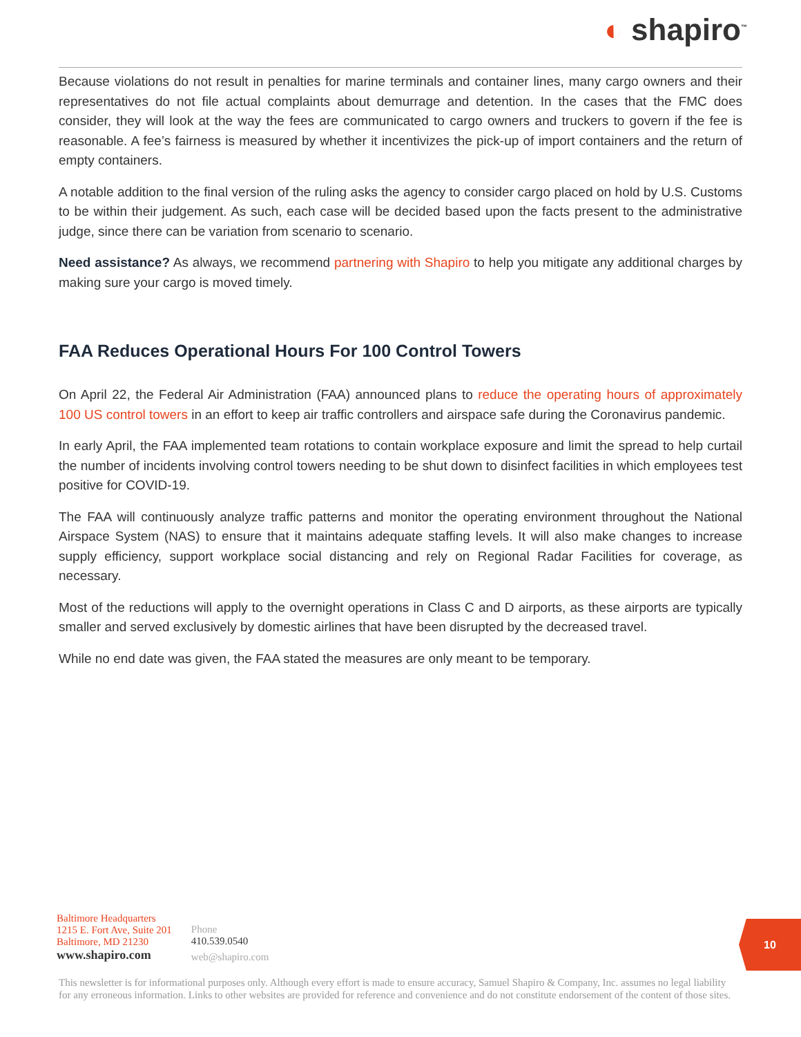◐ shapiro<sup>™</sup>
Because violations do not result in penalties for marine terminals and container lines, many cargo owners and their representatives do not file actual complaints about demurrage and detention. In the cases that the FMC does consider, they will look at the way the fees are communicated to cargo owners and truckers to govern if the fee is reasonable. A fee’s fairness is measured by whether it incentivizes the pick-up of import containers and the return of empty containers.
A notable addition to the final version of the ruling asks the agency to consider cargo placed on hold by U.S. Customs to be within their judgement. As such, each case will be decided based upon the facts present to the administrative judge, since there can be variation from scenario to scenario.
Need assistance? As always, we recommend partnering with Shapiro to help you mitigate any additional charges by making sure your cargo is moved timely.
FAA Reduces Operational Hours For 100 Control Towers
On April 22, the Federal Air Administration (FAA) announced plans to reduce the operating hours of approximately 100 US control towers in an effort to keep air traffic controllers and airspace safe during the Coronavirus pandemic.
In early April, the FAA implemented team rotations to contain workplace exposure and limit the spread to help curtail the number of incidents involving control towers needing to be shut down to disinfect facilities in which employees test positive for COVID-19.
The FAA will continuously analyze traffic patterns and monitor the operating environment throughout the National Airspace System (NAS) to ensure that it maintains adequate staffing levels. It will also make changes to increase supply efficiency, support workplace social distancing and rely on Regional Radar Facilities for coverage, as necessary.
Most of the reductions will apply to the overnight operations in Class C and D airports, as these airports are typically smaller and served exclusively by domestic airlines that have been disrupted by the decreased travel.
While no end date was given, the FAA stated the measures are only meant to be temporary.
Baltimore Headquarters
1215 E. Fort Ave, Suite 201
Baltimore, MD 21230
www.shapiro.com
Phone
410.539.0540
web@shapiro.com
10
This newsletter is for informational purposes only. Although every effort is made to ensure accuracy, Samuel Shapiro & Company, Inc. assumes no legal liability for any erroneous information. Links to other websites are provided for reference and convenience and do not constitute endorsement of the content of those sites.